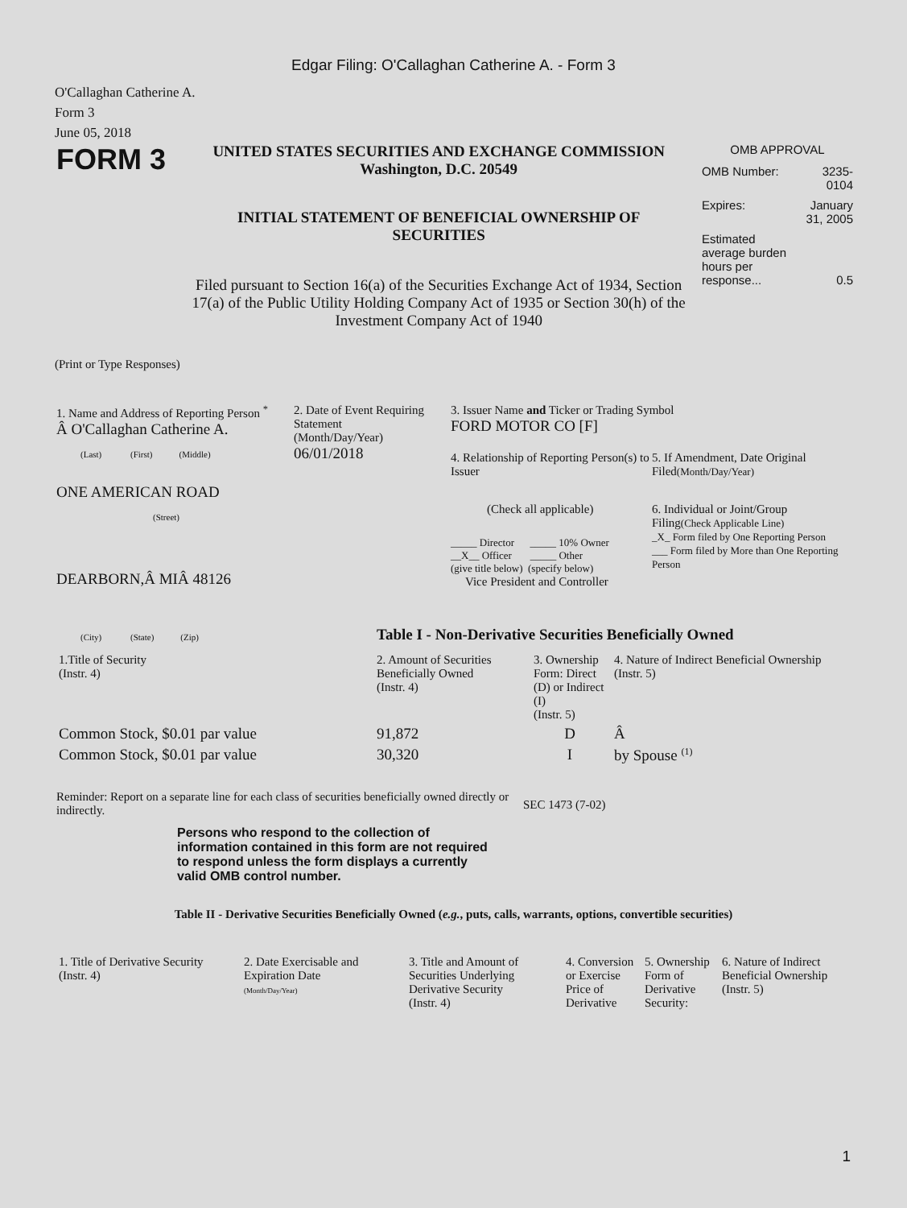Edgar Filing: O'Callaghan Catherine A. - Form 3
O'Callaghan Catherine A.
Form 3
June 05, 2018
FORM 3
UNITED STATES SECURITIES AND EXCHANGE COMMISSION
Washington, D.C. 20549
INITIAL STATEMENT OF BENEFICIAL OWNERSHIP OF SECURITIES
Filed pursuant to Section 16(a) of the Securities Exchange Act of 1934, Section 17(a) of the Public Utility Holding Company Act of 1935 or Section 30(h) of the Investment Company Act of 1940
OMB APPROVAL
| OMB Number: | 3235-0104 |
| Expires: | January 31, 2005 |
| Estimated average burden hours per response... | 0.5 |
(Print or Type Responses)
1. Name and Address of Reporting Person <sup>*</sup>
Â O'Callaghan Catherine A.
(Last) (First) (Middle)
ONE AMERICAN ROAD
(Street)
DEARBORN,Â MIÂ 48126
(City) (State) (Zip)
2. Date of Event Requiring Statement
(Month/Day/Year)
06/01/2018
3. Issuer Name and Ticker or Trading Symbol
FORD MOTOR CO [F]
4. Relationship of Reporting Person(s) to Issuer
(Check all applicable)
_____ Director _____ 10% Owner
__X__ Officer _____ Other
(give title below) (specify below)
Vice President and Controller
5. If Amendment, Date Original Filed(Month/Day/Year)
6. Individual or Joint/Group Filing(Check Applicable Line)
_X_ Form filed by One Reporting Person
___ Form filed by More than One Reporting Person
Table I - Non-Derivative Securities Beneficially Owned
| 1.Title of Security (Instr. 4) | 2. Amount of Securities Beneficially Owned (Instr. 4) | 3. Ownership Form: Direct (D) or Indirect (I) (Instr. 5) | 4. Nature of Indirect Beneficial Ownership (Instr. 5) |
| --- | --- | --- | --- |
| Common Stock, $0.01 par value | 91,872 | D | Â |
| Common Stock, $0.01 par value | 30,320 | I | by Spouse <sup>(1)</sup> |
Reminder: Report on a separate line for each class of securities beneficially owned directly or indirectly.
SEC 1473 (7-02)
Persons who respond to the collection of information contained in this form are not required to respond unless the form displays a currently valid OMB control number.
Table II - Derivative Securities Beneficially Owned (e.g., puts, calls, warrants, options, convertible securities)
| 1. Title of Derivative Security (Instr. 4) | 2. Date Exercisable and Expiration Date (Month/Day/Year) | 3. Title and Amount of Securities Underlying Derivative Security (Instr. 4) | 4. Conversion or Exercise Price of Derivative | 5. Ownership Form of Derivative Security: | 6. Nature of Indirect Beneficial Ownership (Instr. 5) |
| --- | --- | --- | --- | --- | --- |
1